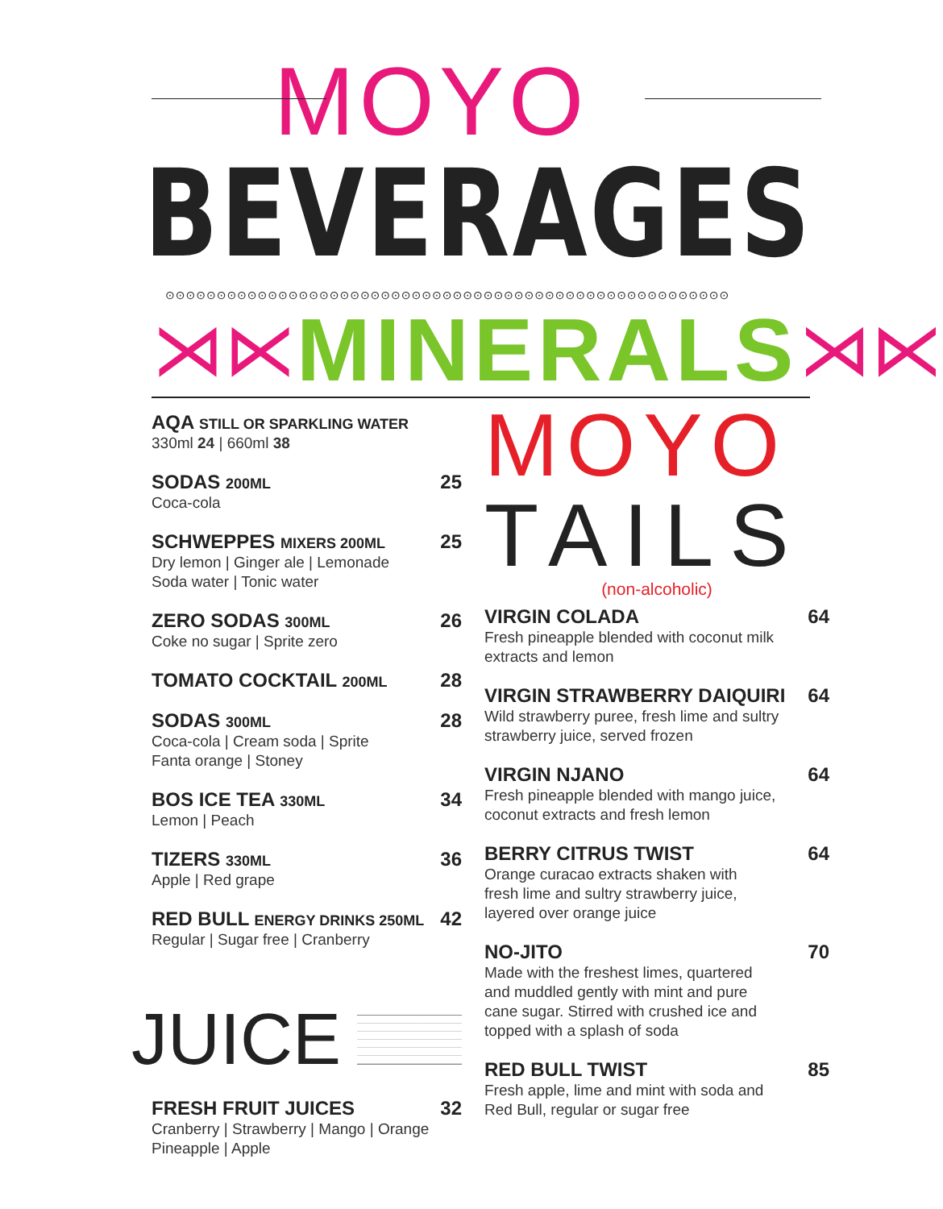MOYO
BEVERAGES
⊙⊙⊙⊙⊙⊙⊙⊙⊙⊙⊙⊙⊙⊙⊙⊙⊙⊙⊙⊙⊙⊙⊙⊙⊙⊙⊙⊙⊙⊙⊙⊙⊙⊙⊙⊙⊙⊙⊙⊙⊙⊙⊙⊙⊙⊙⊙⊙⊙⊙⊙⊙⊙⊙⊙
⋊⋉ MINERALS ⋊⋉
AQA STILL OR SPARKLING WATER
330ml 24 | 660ml 38
SODAS 200ML 25
Coca-cola
SCHWEPPES MIXERS 200ML 25
Dry lemon | Ginger ale | Lemonade
Soda water | Tonic water
ZERO SODAS 300ML 26
Coke no sugar | Sprite zero
TOMATO COCKTAIL 200ML 28
SODAS 300ML 28
Coca-cola | Cream soda | Sprite
Fanta orange | Stoney
BOS ICE TEA 330ML 34
Lemon | Peach
TIZERS 330ML 36
Apple | Red grape
RED BULL ENERGY DRINKS 250ML 42
Regular | Sugar free | Cranberry
JUICE
FRESH FRUIT JUICES 32
Cranberry | Strawberry | Mango | Orange
Pineapple | Apple
MOYO
TAILS
(non-alcoholic)
VIRGIN COLADA 64
Fresh pineapple blended with coconut milk extracts and lemon
VIRGIN STRAWBERRY DAIQUIRI 64
Wild strawberry puree, fresh lime and sultry strawberry juice, served frozen
VIRGIN NJANO 64
Fresh pineapple blended with mango juice, coconut extracts and fresh lemon
BERRY CITRUS TWIST 64
Orange curacao extracts shaken with
fresh lime and sultry strawberry juice,
layered over orange juice
NO-JITO 70
Made with the freshest limes, quartered
and muddled gently with mint and pure
cane sugar. Stirred with crushed ice and
topped with a splash of soda
RED BULL TWIST 85
Fresh apple, lime and mint with soda and
Red Bull, regular or sugar free